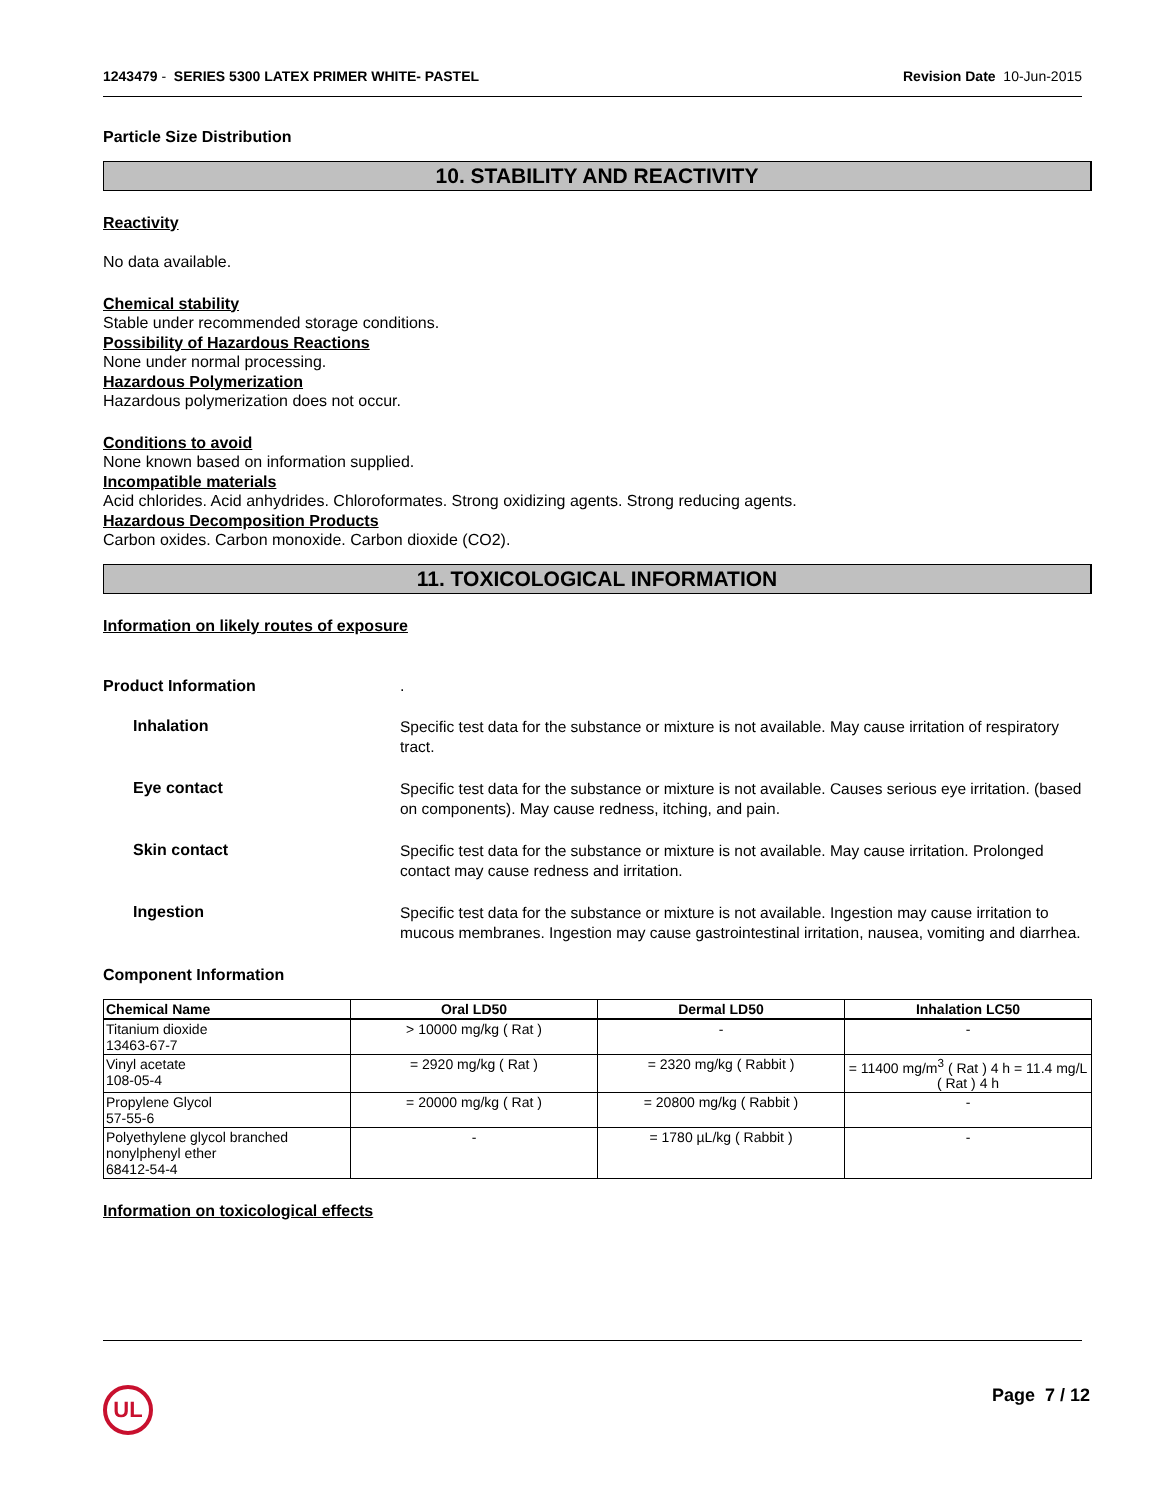1243479 - SERIES 5300 LATEX PRIMER WHITE- PASTEL
Revision Date 10-Jun-2015
Particle Size Distribution
10. STABILITY AND REACTIVITY
Reactivity
No data available.
Chemical stability
Stable under recommended storage conditions.
Possibility of Hazardous Reactions
None under normal processing.
Hazardous Polymerization
Hazardous polymerization does not occur.
Conditions to avoid
None known based on information supplied.
Incompatible materials
Acid chlorides. Acid anhydrides. Chloroformates. Strong oxidizing agents. Strong reducing agents.
Hazardous Decomposition Products
Carbon oxides. Carbon monoxide. Carbon dioxide (CO2).
11. TOXICOLOGICAL INFORMATION
Information on likely routes of exposure
Product Information .
Inhalation
Specific test data for the substance or mixture is not available. May cause irritation of respiratory tract.
Eye contact
Specific test data for the substance or mixture is not available. Causes serious eye irritation. (based on components). May cause redness, itching, and pain.
Skin contact
Specific test data for the substance or mixture is not available. May cause irritation. Prolonged contact may cause redness and irritation.
Ingestion
Specific test data for the substance or mixture is not available. Ingestion may cause irritation to mucous membranes. Ingestion may cause gastrointestinal irritation, nausea, vomiting and diarrhea.
Component Information
| Chemical Name | Oral LD50 | Dermal LD50 | Inhalation LC50 |
| --- | --- | --- | --- |
| Titanium dioxide 13463-67-7 | > 10000 mg/kg ( Rat ) | - | - |
| Vinyl acetate 108-05-4 | = 2920 mg/kg ( Rat ) | = 2320 mg/kg ( Rabbit ) | = 11400 mg/m<sup>3</sup> ( Rat ) 4 h = 11.4 mg/L ( Rat ) 4 h |
| Propylene Glycol 57-55-6 | = 20000 mg/kg ( Rat ) | = 20800 mg/kg ( Rabbit ) | - |
| Polyethylene glycol branched nonylphenyl ether 68412-54-4 | - | = 1780 µL/kg ( Rabbit ) | - |
Information on toxicological effects
UL Page 7 / 12